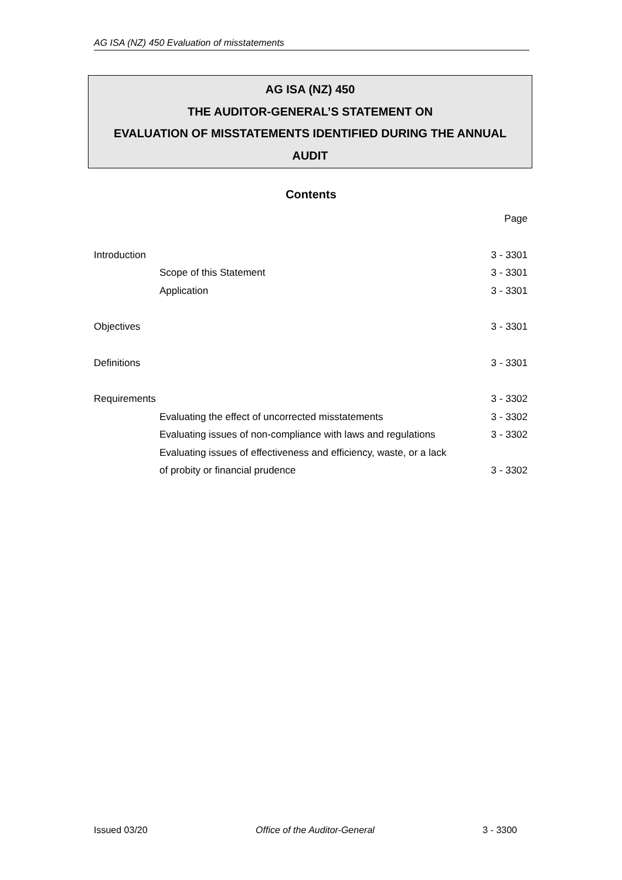AG ISA (NZ) 450 Evaluation of misstatements
AG ISA (NZ) 450
THE AUDITOR-GENERAL’S STATEMENT ON
EVALUATION OF MISSTATEMENTS IDENTIFIED DURING THE ANNUAL
AUDIT
Contents
| | | Page |
| Introduction | | 3 - 3301 |
| | Scope of this Statement | 3 - 3301 |
| | Application | 3 - 3301 |
| Objectives | | 3 - 3301 |
| Definitions | | 3 - 3301 |
| Requirements | | 3 - 3302 |
| | Evaluating the effect of uncorrected misstatements | 3 - 3302 |
| | Evaluating issues of non-compliance with laws and regulations | 3 - 3302 |
| | Evaluating issues of effectiveness and efficiency, waste, or a lack | |
| | of probity or financial prudence | 3 - 3302 |
Issued 03/20 Office of the Auditor-General 3 - 3300